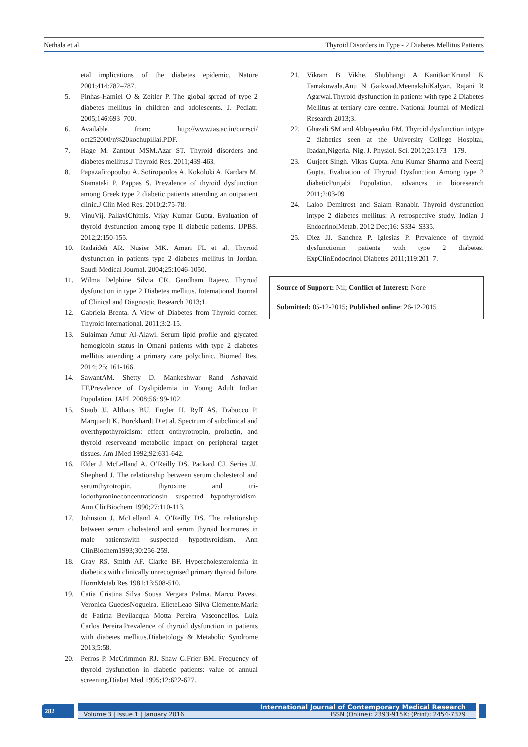Nethala et al. Thyroid Disorders in Type - 2 Diabetes Mellitus Patients
etal implications of the diabetes epidemic. Nature 2001;414:782–787.
5. Pinhas-Hamiel O & Zeitler P. The global spread of type 2 diabetes mellitus in children and adolescents. J. Pediatr. 2005;146:693–700.
6. Available from: http://www.ias.ac.in/currsci/ oct252000/n%20kochupillai.PDF.
7. Hage M. Zantout MSM.Azar ST. Thyroid disorders and diabetes mellitus.J Thyroid Res. 2011;439-463.
8. Papazafiropoulou A. Sotiropoulos A. Kokoloki A. Kardara M. Stamataki P. Pappas S. Prevalence of thyroid dysfunction among Greek type 2 diabetic patients attending an outpatient clinic.J Clin Med Res. 2010;2:75-78.
9. VinuVij. PallaviChitnis. Vijay Kumar Gupta. Evaluation of thyroid dysfunction among type II diabetic patients. IJPBS. 2012;2:150-155.
10. Radaideh AR. Nusier MK. Amari FL et al. Thyroid dysfunction in patients type 2 diabetes mellitus in Jordan. Saudi Medical Journal. 2004;25:1046-1050.
11. Wilma Delphine Silvia CR. Gandham Rajeev. Thyroid dysfunction in type 2 Diabetes mellitus. International Journal of Clinical and Diagnostic Research 2013;1.
12. Gabriela Brenta. A View of Diabetes from Thyroid corner. Thyroid International. 2011;3:2-15.
13. Sulaiman Amur Al-Alawi. Serum lipid profile and glycated hemoglobin status in Omani patients with type 2 diabetes mellitus attending a primary care polyclinic. Biomed Res, 2014; 25: 161-166.
14. SawantAM. Shetty D. Mankeshwar Rand Ashavaid TF.Prevalence of Dyslipidemia in Young Adult Indian Population. JAPI. 2008;56: 99-102.
15. Staub JJ. Althaus BU. Engler H. Ryff AS. Trabucco P. Marquardt K. Burckhardt D et al. Spectrum of subclinical and overthypothyroidism: effect onthyrotropin, prolactin, and thyroid reserveand metabolic impact on peripheral target tissues. Am JMed 1992;92:631-642.
16. Elder J. McLelland A. O’Reilly DS. Packard CJ. Series JJ. Shepherd J. The relationship between serum cholesterol and serumthyrotropin, thyroxine and tri-iodothyronineconcentrationsin suspected hypothyroidism. Ann ClinBiochem 1990;27:110-113.
17. Johnston J. McLelland A. O’Reilly DS. The relationship between serum cholesterol and serum thyroid hormones in male patientswith suspected hypothyroidism. Ann ClinBiochem1993;30:256-259.
18. Gray RS. Smith AF. Clarke BF. Hypercholesterolemia in diabetics with clinically unrecognised primary thyroid failure. HormMetab Res 1981;13:508-510.
19. Catia Cristina Silva Sousa Vergara Palma. Marco Pavesi. Veronica GuedesNogueira. ElieteLeao Silva Clemente.Maria de Fatima Bevilacqua Motta Pereira Vasconcellos. Luiz Carlos Pereira.Prevalence of thyroid dysfunction in patients with diabetes mellitus.Diabetology & Metabolic Syndrome 2013;5:58.
20. Perros P. McCrimmon RJ. Shaw G.Frier BM. Frequency of thyroid dysfunction in diabetic patients: value of annual screening.Diabet Med 1995;12:622-627.
21. Vikram B Vikhe. Shubhangi A Kanitkar.Krunal K Tamakuwala.Anu N Gaikwad.MeenakshiKalyan. Rajani R Agarwal.Thyroid dysfunction in patients with type 2 Diabetes Mellitus at tertiary care centre. National Journal of Medical Research 2013;3.
22. Ghazali SM and Abbiyesuku FM. Thyroid dysfunction intype 2 diabetics seen at the University College Hospital, Ibadan,Nigeria. Nig. J. Physiol. Sci. 2010;25:173 – 179.
23. Gurjeet Singh. Vikas Gupta. Anu Kumar Sharma and Neeraj Gupta. Evaluation of Thyroid Dysfunction Among type 2 diabeticPunjabi Population. advances in bioresearch 2011;2:03-09
24. Laloo Demitrost and Salam Ranabir. Thyroid dysfunction intype 2 diabetes mellitus: A retrospective study. Indian J EndocrinolMetab. 2012 Dec;16: S334–S335.
25. Diez JJ. Sanchez P. Iglesias P. Prevalence of thyroid dysfunctionin patients with type 2 diabetes. ExpClinEndocrinol Diabetes 2011;119:201–7.
Source of Support: Nil; Conflict of Interest: None
Submitted: 05-12-2015; Published online: 26-12-2015
282
International Journal of Contemporary Medical Research
Volume 3 | Issue 1 | January 2016 ISSN (Online): 2393-915X; (Print): 2454-7379